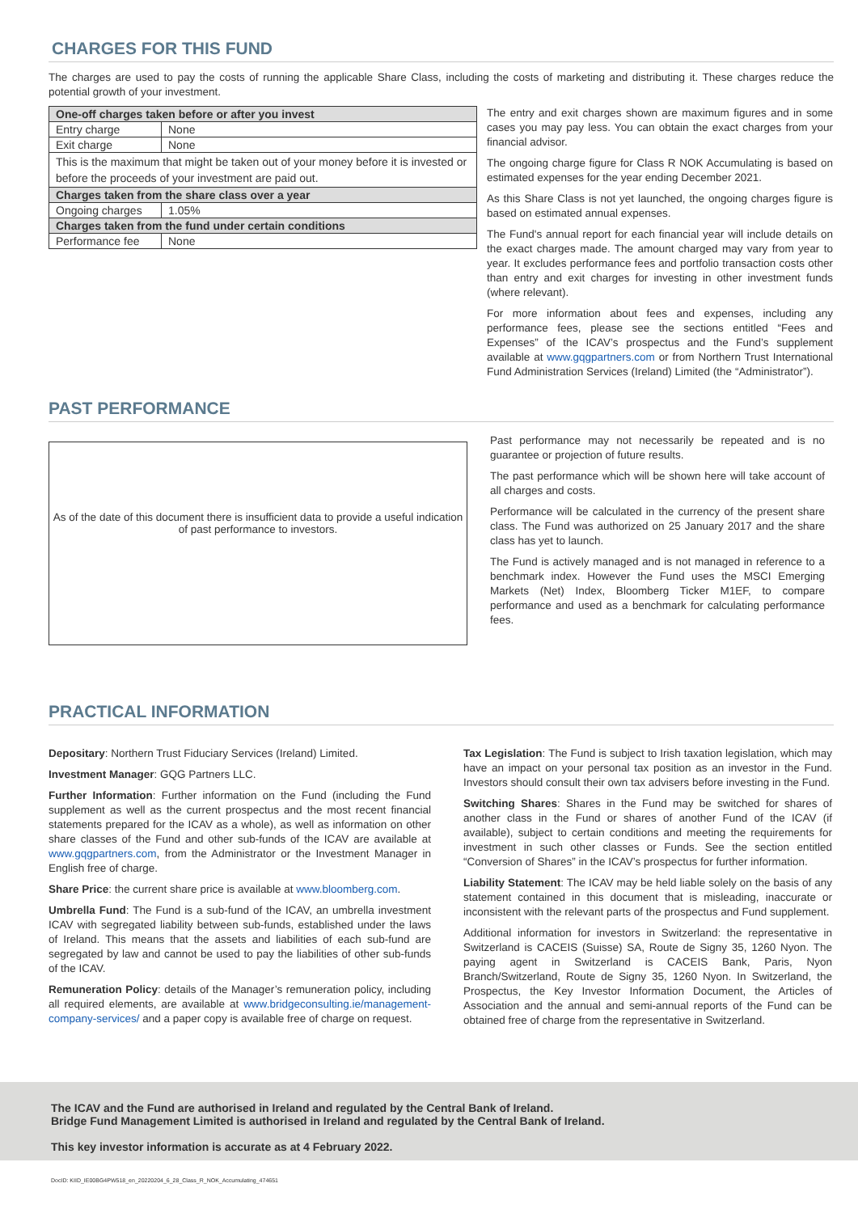CHARGES FOR THIS FUND
The charges are used to pay the costs of running the applicable Share Class, including the costs of marketing and distributing it. These charges reduce the potential growth of your investment.
| One-off charges taken before or after you invest | |
| --- | --- |
| Entry charge | None |
| Exit charge | None |
| This is the maximum that might be taken out of your money before it is invested or before the proceeds of your investment are paid out. | |
| Charges taken from the share class over a year | |
| Ongoing charges | 1.05% |
| Charges taken from the fund under certain conditions | |
| Performance fee | None |
The entry and exit charges shown are maximum figures and in some cases you may pay less. You can obtain the exact charges from your financial advisor.
The ongoing charge figure for Class R NOK Accumulating is based on estimated expenses for the year ending December 2021.
As this Share Class is not yet launched, the ongoing charges figure is based on estimated annual expenses.
The Fund's annual report for each financial year will include details on the exact charges made. The amount charged may vary from year to year. It excludes performance fees and portfolio transaction costs other than entry and exit charges for investing in other investment funds (where relevant).
For more information about fees and expenses, including any performance fees, please see the sections entitled “Fees and Expenses” of the ICAV’s prospectus and the Fund’s supplement available at www.gqgpartners.com or from Northern Trust International Fund Administration Services (Ireland) Limited (the “Administrator”).
PAST PERFORMANCE
As of the date of this document there is insufficient data to provide a useful indication of past performance to investors.
Past performance may not necessarily be repeated and is no guarantee or projection of future results.
The past performance which will be shown here will take account of all charges and costs.
Performance will be calculated in the currency of the present share class. The Fund was authorized on 25 January 2017 and the share class has yet to launch.
The Fund is actively managed and is not managed in reference to a benchmark index. However the Fund uses the MSCI Emerging Markets (Net) Index, Bloomberg Ticker M1EF, to compare performance and used as a benchmark for calculating performance fees.
PRACTICAL INFORMATION
Depositary: Northern Trust Fiduciary Services (Ireland) Limited.
Investment Manager: GQG Partners LLC.
Further Information: Further information on the Fund (including the Fund supplement as well as the current prospectus and the most recent financial statements prepared for the ICAV as a whole), as well as information on other share classes of the Fund and other sub-funds of the ICAV are available at www.gqgpartners.com, from the Administrator or the Investment Manager in English free of charge.
Share Price: the current share price is available at www.bloomberg.com.
Umbrella Fund: The Fund is a sub-fund of the ICAV, an umbrella investment ICAV with segregated liability between sub-funds, established under the laws of Ireland. This means that the assets and liabilities of each sub-fund are segregated by law and cannot be used to pay the liabilities of other sub-funds of the ICAV.
Remuneration Policy: details of the Manager’s remuneration policy, including all required elements, are available at www.bridgeconsulting.ie/management-company-services/ and a paper copy is available free of charge on request.
Tax Legislation: The Fund is subject to Irish taxation legislation, which may have an impact on your personal tax position as an investor in the Fund. Investors should consult their own tax advisers before investing in the Fund.
Switching Shares: Shares in the Fund may be switched for shares of another class in the Fund or shares of another Fund of the ICAV (if available), subject to certain conditions and meeting the requirements for investment in such other classes or Funds. See the section entitled “Conversion of Shares” in the ICAV’s prospectus for further information.
Liability Statement: The ICAV may be held liable solely on the basis of any statement contained in this document that is misleading, inaccurate or inconsistent with the relevant parts of the prospectus and Fund supplement.
Additional information for investors in Switzerland: the representative in Switzerland is CACEIS (Suisse) SA, Route de Signy 35, 1260 Nyon. The paying agent in Switzerland is CACEIS Bank, Paris, Nyon Branch/Switzerland, Route de Signy 35, 1260 Nyon. In Switzerland, the Prospectus, the Key Investor Information Document, the Articles of Association and the annual and semi-annual reports of the Fund can be obtained free of charge from the representative in Switzerland.
The ICAV and the Fund are authorised in Ireland and regulated by the Central Bank of Ireland.
Bridge Fund Management Limited is authorised in Ireland and regulated by the Central Bank of Ireland.
This key investor information is accurate as at 4 February 2022.
DocID: KIID_IE00BG4PW518_en_20220204_6_28_Class_R_NOK_Accumulating_474651